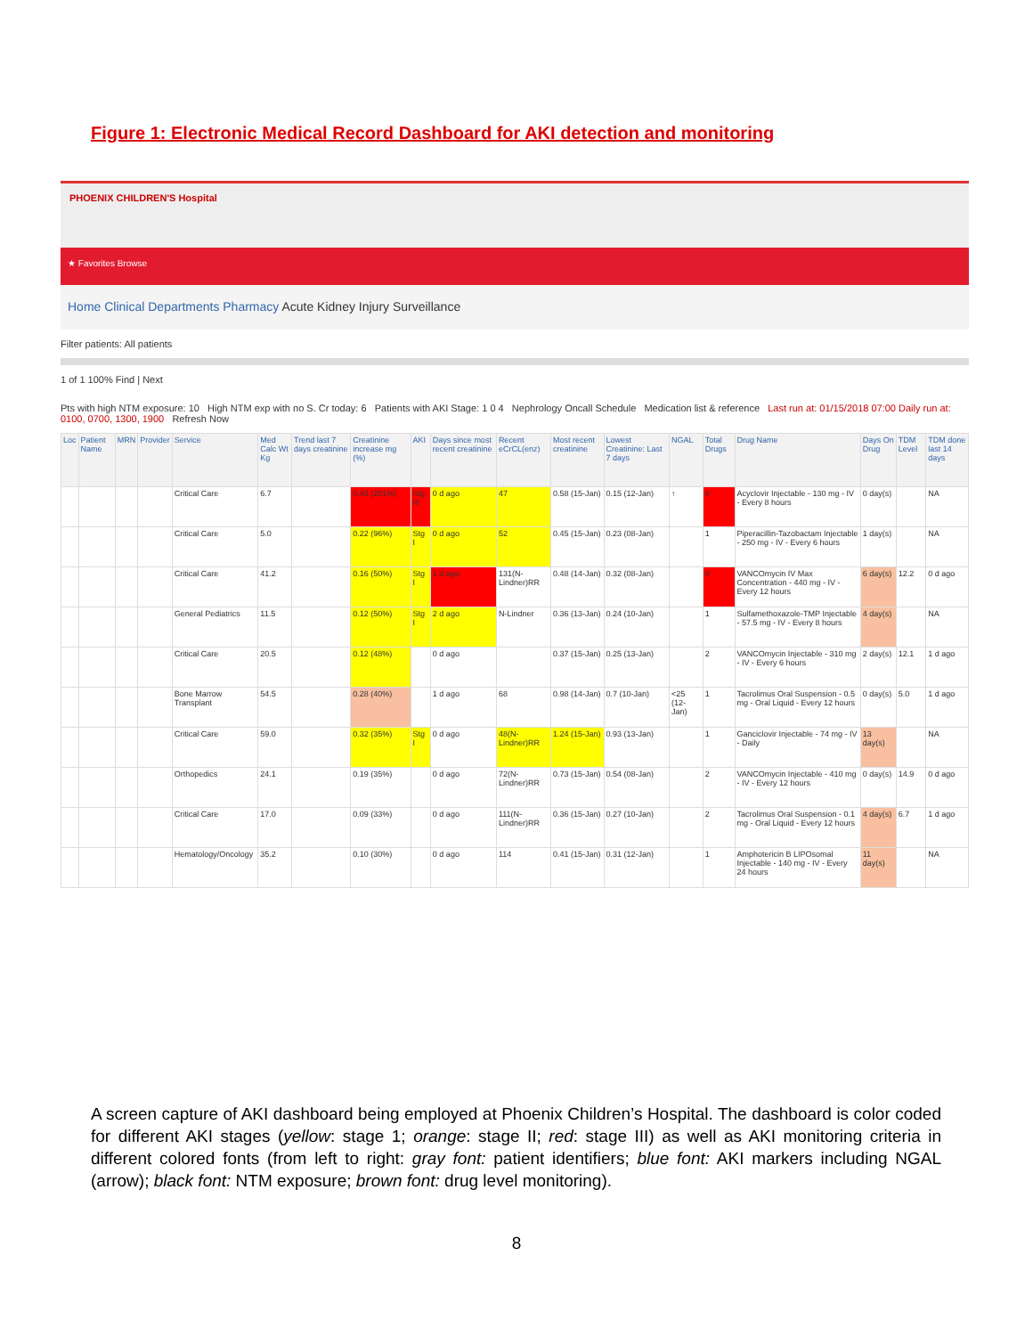Figure 1: Electronic Medical Record Dashboard for AKI detection and monitoring
PHOENIX CHILDREN'S Hospital
★ Favorites Browse
Home Clinical Departments Pharmacy Acute Kidney Injury Surveillance
Filter patients: All patients
1 of 1 100% Find | Next
Pts with high NTM exposure: 10 High NTM exp with no S. Cr today: 6 Patients with AKI Stage: 1 0 4 Nephrology Oncall Schedule Medication list & reference Last run at: 01/15/2018 07:00 Daily run at: 0100, 0700, 1300, 1900 Refresh Now
| Loc | Patient Name | MRN | Provider | Service | Med Calc Wt Kg | Trend last 7 days creatinine | Creatinine increase mg (%) | AKI | Days since most recent creatinine | Recent eCrCL(enz) | Most recent creatinine | Lowest Creatinine: Last 7 days | NGAL | Total Drugs | Drug Name | Days On Drug | TDM Level | TDM done last 14 days |
| --- | --- | --- | --- | --- | --- | --- | --- | --- | --- | --- | --- | --- | --- | --- | --- | --- | --- | --- |
| | | | | Critical Care | 6.7 | | 0.43 (281%) | Stg III | 0 d ago | 47 | 0.58 (15-Jan) | 0.15 (12-Jan) | ↑ | 8 | Acyclovir Injectable - 130 mg - IV - Every 8 hours | 0 day(s) | | NA |
| | | | | Critical Care | 5.0 | | 0.22 (96%) | Stg I | 0 d ago | 52 | 0.45 (15-Jan) | 0.23 (08-Jan) | | 1 | Piperacillin-Tazobactam Injectable - 250 mg - IV - Every 6 hours | 1 day(s) | | NA |
| | | | | Critical Care | 41.2 | | 0.16 (50%) | Stg I | 1 d ago | 131(N-Lindner)RR | 0.48 (14-Jan) | 0.32 (08-Jan) | | 8 | VANCOmycin IV Max Concentration - 440 mg - IV - Every 12 hours | 6 day(s) | 12.2 | 0 d ago |
| | | | | General Pediatrics | 11.5 | | 0.12 (50%) | Stg I | 2 d ago | N-Lindner | 0.36 (13-Jan) | 0.24 (10-Jan) | | 1 | Sulfamethoxazole-TMP Injectable - 57.5 mg - IV - Every 8 hours | 4 day(s) | | NA |
| | | | | Critical Care | 20.5 | | 0.12 (48%) | | 0 d ago | | 0.37 (15-Jan) | 0.25 (13-Jan) | | 2 | VANCOmycin Injectable - 310 mg - IV - Every 6 hours | 2 day(s) | 12.1 | 1 d ago |
| | | | | Bone Marrow Transplant | 54.5 | | 0.28 (40%) | | 1 d ago | 68 | 0.98 (14-Jan) | 0.7 (10-Jan) | <25 (12-Jan) | 1 | Tacrolimus Oral Suspension - 0.5 mg - Oral Liquid - Every 12 hours | 0 day(s) | 5.0 | 1 d ago |
| | | | | Critical Care | 59.0 | | 0.32 (35%) | Stg I | 0 d ago | 48(N-Lindner)RR | 1.24 (15-Jan) | 0.93 (13-Jan) | | 1 | Ganciclovir Injectable - 74 mg - IV - Daily | 13 day(s) | | NA |
| | | | | Orthopedics | 24.1 | | 0.19 (35%) | | 0 d ago | 72(N-Lindner)RR | 0.73 (15-Jan) | 0.54 (08-Jan) | | 2 | VANCOmycin Injectable - 410 mg - IV - Every 12 hours | 0 day(s) | 14.9 | 0 d ago |
| | | | | Critical Care | 17.0 | | 0.09 (33%) | | 0 d ago | 111(N-Lindner)RR | 0.36 (15-Jan) | 0.27 (10-Jan) | | 2 | Tacrolimus Oral Suspension - 0.1 mg - Oral Liquid - Every 12 hours | 4 day(s) | 6.7 | 1 d ago |
| | | | | Hematology/Oncology | 35.2 | | 0.10 (30%) | | 0 d ago | 114 | 0.41 (15-Jan) | 0.31 (12-Jan) | | 1 | Amphotericin B LIPOsomal Injectable - 140 mg - IV - Every 24 hours | 11 day(s) | | NA |
A screen capture of AKI dashboard being employed at Phoenix Children’s Hospital. The dashboard is color coded for different AKI stages (yellow: stage 1; orange: stage II; red: stage III) as well as AKI monitoring criteria in different colored fonts (from left to right: gray font: patient identifiers; blue font: AKI markers including NGAL (arrow); black font: NTM exposure; brown font: drug level monitoring).
8